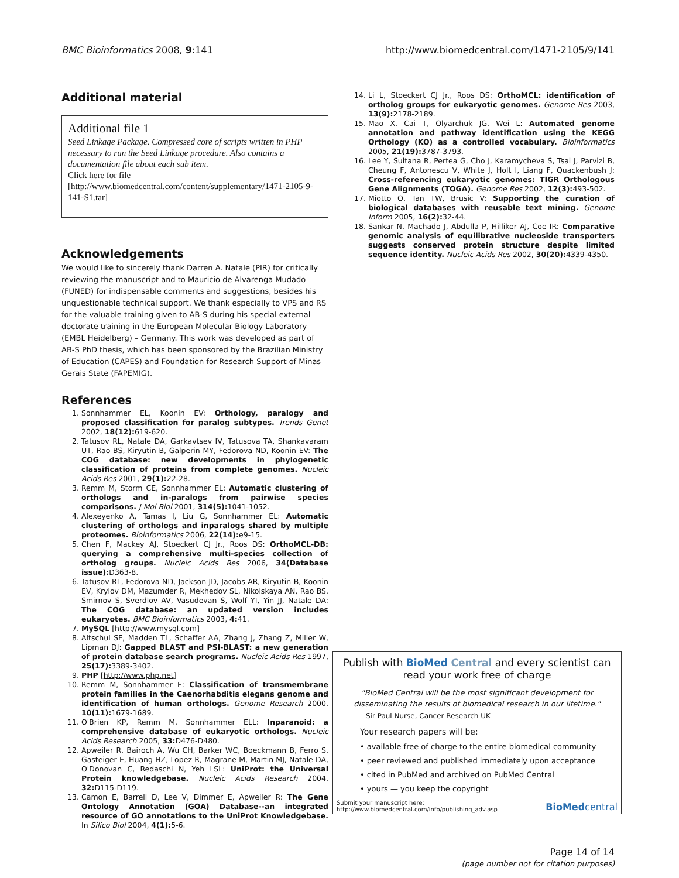BMC Bioinformatics 2008, 9:141 http://www.biomedcentral.com/1471-2105/9/141
Additional material
Additional file 1
Seed Linkage Package. Compressed core of scripts written in PHP necessary to run the Seed Linkage procedure. Also contains a documentation file about each sub item.
Click here for file
[http://www.biomedcentral.com/content/supplementary/1471-2105-9-141-S1.tar]
Acknowledgements
We would like to sincerely thank Darren A. Natale (PIR) for critically reviewing the manuscript and to Mauricio de Alvarenga Mudado (FUNED) for indispensable comments and suggestions, besides his unquestionable technical support. We thank especially to VPS and RS for the valuable training given to AB-S during his special external doctorate training in the European Molecular Biology Laboratory (EMBL Heidelberg) – Germany. This work was developed as part of AB-S PhD thesis, which has been sponsored by the Brazilian Ministry of Education (CAPES) and Foundation for Research Support of Minas Gerais State (FAPEMIG).
References
1. Sonnhammer EL, Koonin EV: Orthology, paralogy and proposed classification for paralog subtypes. Trends Genet 2002, 18(12): 619-620.
2. Tatusov RL, Natale DA, Garkavtsev IV, Tatusova TA, Shankavaram UT, Rao BS, Kiryutin B, Galperin MY, Fedorova ND, Koonin EV: The COG database: new developments in phylogenetic classification of proteins from complete genomes. Nucleic Acids Res 2001, 29(1): 22-28.
3. Remm M, Storm CE, Sonnhammer EL: Automatic clustering of orthologs and in-paralogs from pairwise species comparisons. J Mol Biol 2001, 314(5): 1041-1052.
4. Alexeyenko A, Tamas I, Liu G, Sonnhammer EL: Automatic clustering of orthologs and inparalogs shared by multiple proteomes. Bioinformatics 2006, 22(14): e9-15.
5. Chen F, Mackey AJ, Stoeckert CJ Jr., Roos DS: OrthoMCL-DB: querying a comprehensive multi-species collection of ortholog groups. Nucleic Acids Res 2006, 34(Database issue): D363-8.
6. Tatusov RL, Fedorova ND, Jackson JD, Jacobs AR, Kiryutin B, Koonin EV, Krylov DM, Mazumder R, Mekhedov SL, Nikolskaya AN, Rao BS, Smirnov S, Sverdlov AV, Vasudevan S, Wolf YI, Yin JJ, Natale DA: The COG database: an updated version includes eukaryotes. BMC Bioinformatics 2003, 4: 41.
7. MySQL [http://www.mysql.com]
8. Altschul SF, Madden TL, Schaffer AA, Zhang J, Zhang Z, Miller W, Lipman DJ: Gapped BLAST and PSI-BLAST: a new generation of protein database search programs. Nucleic Acids Res 1997, 25(17): 3389-3402.
9. PHP [http://www.php.net]
10. Remm M, Sonnhammer E: Classification of transmembrane protein families in the Caenorhabditis elegans genome and identification of human orthologs. Genome Research 2000, 10(11): 1679-1689.
11. O'Brien KP, Remm M, Sonnhammer ELL: Inparanoid: a comprehensive database of eukaryotic orthologs. Nucleic Acids Research 2005, 33: D476-D480.
12. Apweiler R, Bairoch A, Wu CH, Barker WC, Boeckmann B, Ferro S, Gasteiger E, Huang HZ, Lopez R, Magrane M, Martin MJ, Natale DA, O'Donovan C, Redaschi N, Yeh LSL: UniProt: the Universal Protein knowledgebase. Nucleic Acids Research 2004, 32: D115-D119.
13. Camon E, Barrell D, Lee V, Dimmer E, Apweiler R: The Gene Ontology Annotation (GOA) Database--an integrated resource of GO annotations to the UniProt Knowledgebase. In Silico Biol 2004, 4(1): 5-6.
14. Li L, Stoeckert CJ Jr., Roos DS: OrthoMCL: identification of ortholog groups for eukaryotic genomes. Genome Res 2003, 13(9): 2178-2189.
15. Mao X, Cai T, Olyarchuk JG, Wei L: Automated genome annotation and pathway identification using the KEGG Orthology (KO) as a controlled vocabulary. Bioinformatics 2005, 21(19): 3787-3793.
16. Lee Y, Sultana R, Pertea G, Cho J, Karamycheva S, Tsai J, Parvizi B, Cheung F, Antonescu V, White J, Holt I, Liang F, Quackenbush J: Cross-referencing eukaryotic genomes: TIGR Orthologous Gene Alignments (TOGA). Genome Res 2002, 12(3): 493-502.
17. Miotto O, Tan TW, Brusic V: Supporting the curation of biological databases with reusable text mining. Genome Inform 2005, 16(2): 32-44.
18. Sankar N, Machado J, Abdulla P, Hilliker AJ, Coe IR: Comparative genomic analysis of equilibrative nucleoside transporters suggests conserved protein structure despite limited sequence identity. Nucleic Acids Res 2002, 30(20): 4339-4350.
Publish with BioMed Central and every scientist can read your work free of charge
"BioMed Central will be the most significant development for disseminating the results of biomedical research in our lifetime."
Sir Paul Nurse, Cancer Research UK
Your research papers will be:
• available free of charge to the entire biomedical community
• peer reviewed and published immediately upon acceptance
• cited in PubMed and archived on PubMed Central
• yours — you keep the copyright
Submit your manuscript here:
http://www.biomedcentral.com/info/publishing_adv.asp BioMedcentral
Page 14 of 14
(page number not for citation purposes)